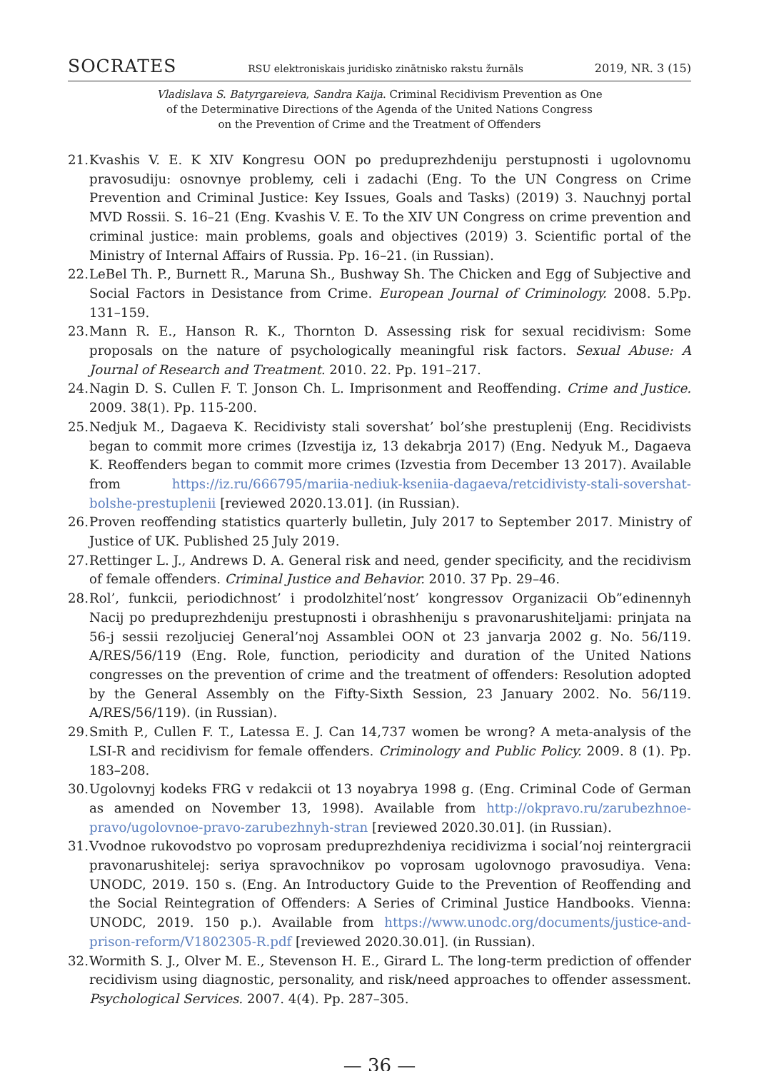SOCRATES RSU elektroniskais juridisko zinātnisko rakstu žurnāls 2019, NR. 3 (15)
Vladislava S. Batyrgareieva, Sandra Kaija. Criminal Recidivism Prevention as One
of the Determinative Directions of the Agenda of the United Nations Congress
on the Prevention of Crime and the Treatment of Offenders
21. Kvashis V. E. K XIV Kongresu OON po preduprezhdeniju perstupnosti i ugolovnomu pravosudiju: osnovnye problemy, celi i zadachi (Eng. To the UN Congress on Crime Prevention and Criminal Justice: Key Issues, Goals and Tasks) (2019) 3. Nauchnyj portal MVD Rossii. S. 16–21 (Eng. Kvashis V. E. To the XIV UN Congress on crime prevention and criminal justice: main problems, goals and objectives (2019) 3. Scientific portal of the Ministry of Internal Affairs of Russia. Pp. 16–21. (in Russian).
22. LeBel Th. P., Burnett R., Maruna Sh., Bushway Sh. The Chicken and Egg of Subjective and Social Factors in Desistance from Crime. European Journal of Criminology. 2008. 5.Pp. 131–159.
23. Mann R. E., Hanson R. K., Thornton D. Assessing risk for sexual recidivism: Some proposals on the nature of psychologically meaningful risk factors. Sexual Abuse: A Journal of Research and Treatment. 2010. 22. Pp. 191–217.
24. Nagin D. S. Cullen F. T. Jonson Ch. L. Imprisonment and Reoffending. Crime and Justice. 2009. 38(1). Pp. 115-200.
25. Nedjuk M., Dagaeva K. Recidivisty stali sovershat’ bol’she prestuplenij (Eng. Recidivists began to commit more crimes (Izvestija iz, 13 dekabrja 2017) (Eng. Nedyuk M., Dagaeva K. Reoffenders began to commit more crimes (Izvestia from December 13 2017). Available from https://iz.ru/666795/mariia-nediuk-kseniia-dagaeva/retcidivisty-stali-sovershat-bolshe-prestuplenii [reviewed 2020.13.01]. (in Russian).
26. Proven reoffending statistics quarterly bulletin, July 2017 to September 2017. Ministry of Justice of UK. Published 25 July 2019.
27. Rettinger L. J., Andrews D. A. General risk and need, gender specificity, and the recidivism of female offenders. Criminal Justice and Behavior. 2010. 37 Pp. 29–46.
28. Rol’, funkcii, periodichnost’ i prodolzhitel’nost’ kongressov Organizacii Ob”edinennyh Nacij po preduprezhdeniju prestupnosti i obrashheniju s pravonarushiteljami: prinjata na 56-j sessii rezoljuciej General’noj Assamblei OON ot 23 janvarja 2002 g. No. 56/119. A/RES/56/119 (Eng. Role, function, periodicity and duration of the United Nations congresses on the prevention of crime and the treatment of offenders: Resolution adopted by the General Assembly on the Fifty-Sixth Session, 23 January 2002. No. 56/119. A/RES/56/119). (in Russian).
29. Smith P., Cullen F. T., Latessa E. J. Can 14,737 women be wrong? A meta-analysis of the LSI-R and recidivism for female offenders. Criminology and Public Policy. 2009. 8 (1). Pp. 183–208.
30. Ugolovnyj kodeks FRG v redakcii ot 13 noyabrya 1998 g. (Eng. Criminal Code of German as amended on November 13, 1998). Available from http://okpravo.ru/zarubezhnoe-pravo/ugolovnoe-pravo-zarubezhnyh-stran [reviewed 2020.30.01]. (in Russian).
31. Vvodnoe rukovodstvo po voprosam preduprezhdeniya recidivizma i social’noj reintergracii pravonarushitelej: seriya spravochnikov po voprosam ugolovnogo pravosudiya. Vena: UNODC, 2019. 150 s. (Eng. An Introductory Guide to the Prevention of Reoffending and the Social Reintegration of Offenders: A Series of Criminal Justice Handbooks. Vienna: UNODC, 2019. 150 p.). Available from https://www.unodc.org/documents/justice-and-prison-reform/V1802305-R.pdf [reviewed 2020.30.01]. (in Russian).
32. Wormith S. J., Olver M. E., Stevenson H. E., Girard L. The long-term prediction of offender recidivism using diagnostic, personality, and risk/need approaches to offender assessment. Psychological Services. 2007. 4(4). Pp. 287–305.
— 36 —